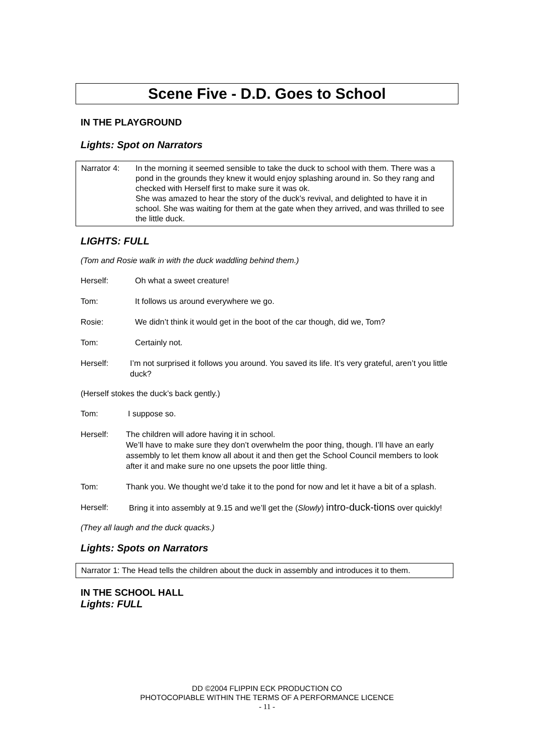Scene Five - D.D. Goes to School
IN THE PLAYGROUND
Lights: Spot on Narrators
Narrator 4: In the morning it seemed sensible to take the duck to school with them. There was a pond in the grounds they knew it would enjoy splashing around in. So they rang and checked with Herself first to make sure it was ok.
She was amazed to hear the story of the duck’s revival, and delighted to have it in school. She was waiting for them at the gate when they arrived, and was thrilled to see the little duck.
LIGHTS: FULL
(Tom and Rosie walk in with the duck waddling behind them.)
Herself: Oh what a sweet creature!
Tom: It follows us around everywhere we go.
Rosie: We didn’t think it would get in the boot of the car though, did we, Tom?
Tom: Certainly not.
Herself: I’m not surprised it follows you around. You saved its life. It’s very grateful, aren’t you little duck?
(Herself stokes the duck’s back gently.)
Tom: I suppose so.
Herself: The children will adore having it in school.
We’ll have to make sure they don’t overwhelm the poor thing, though. I’ll have an early assembly to let them know all about it and then get the School Council members to look after it and make sure no one upsets the poor little thing.
Tom: Thank you. We thought we’d take it to the pond for now and let it have a bit of a splash.
Herself: Bring it into assembly at 9.15 and we’ll get the (Slowly) intro-duck-tions over quickly!
(They all laugh and the duck quacks.)
Lights: Spots on Narrators
Narrator 1: The Head tells the children about the duck in assembly and introduces it to them.
IN THE SCHOOL HALL
Lights: FULL
DD ©2004 FLIPPIN ECK PRODUCTION CO
PHOTOCOPIABLE WITHIN THE TERMS OF A PERFORMANCE LICENCE
- 11 -